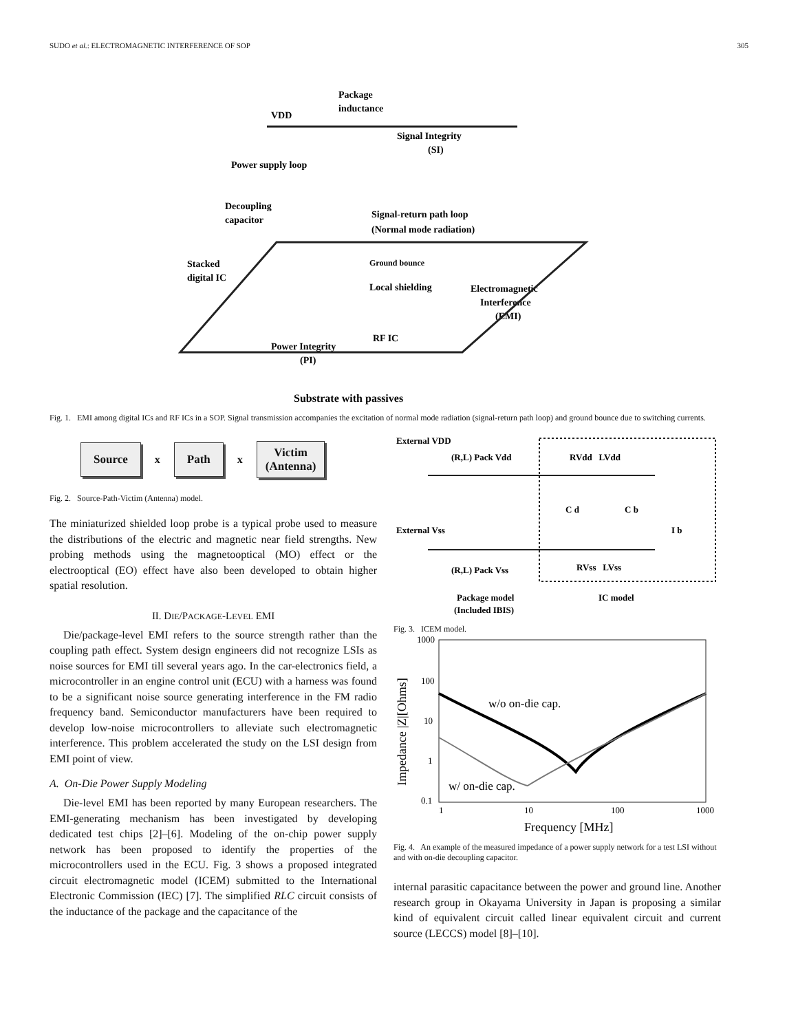SUDO et al.: ELECTROMAGNETIC INTERFERENCE OF SOP 305
Package
inductance
VDD
Signal Integrity
(SI)
Power supply loop
Decoupling
capacitor
Signal-return path loop
(Normal mode radiation)
Stacked
digital IC
Ground bounce
Local shielding
Electromagnetic
Interference
(EMI)
RF IC
Power Integrity
(PI)
Substrate with passives
Fig. 1. EMI among digital ICs and RF ICs in a SOP. Signal transmission accompanies the excitation of normal mode radiation (signal-return path loop) and ground bounce due to switching currents.
Source x Path x Victim
(Antenna)
Fig. 2. Source-Path-Victim (Antenna) model.
The miniaturized shielded loop probe is a typical probe used to measure the distributions of the electric and magnetic near field strengths. New probing methods using the magnetooptical (MO) effect or the electrooptical (EO) effect have also been developed to obtain higher spatial resolution.
II. DIE/PACKAGE-LEVEL EMI
Die/package-level EMI refers to the source strength rather than the coupling path effect. System design engineers did not recognize LSIs as noise sources for EMI till several years ago. In the car-electronics field, a microcontroller in an engine control unit (ECU) with a harness was found to be a significant noise source generating interference in the FM radio frequency band. Semiconductor manufacturers have been required to develop low-noise microcontrollers to alleviate such electromagnetic interference. This problem accelerated the study on the LSI design from EMI point of view.
A. On-Die Power Supply Modeling
Die-level EMI has been reported by many European researchers. The EMI-generating mechanism has been investigated by developing dedicated test chips [2]–[6]. Modeling of the on-chip power supply network has been proposed to identify the properties of the microcontrollers used in the ECU. Fig. 3 shows a proposed integrated circuit electromagnetic model (ICEM) submitted to the International Electronic Commission (IEC) [7]. The simplified RLC circuit consists of the inductance of the package and the capacitance of the
External VDD
(R,L) Pack Vdd
RVdd LVdd
C d
C b
I b
External Vss
(R,L) Pack Vss
RVss LVss
Package model
(Included IBIS)
IC model
Fig. 3. ICEM model.
1000
100
10
1
0.1
1
10
100
1000
Frequency [MHz]
Impedance |Z|[Ohms]
w/o on-die cap.
w/ on-die cap.
Fig. 4. An example of the measured impedance of a power supply network for a test LSI without and with on-die decoupling capacitor.
internal parasitic capacitance between the power and ground line. Another research group in Okayama University in Japan is proposing a similar kind of equivalent circuit called linear equivalent circuit and current source (LECCS) model [8]–[10].